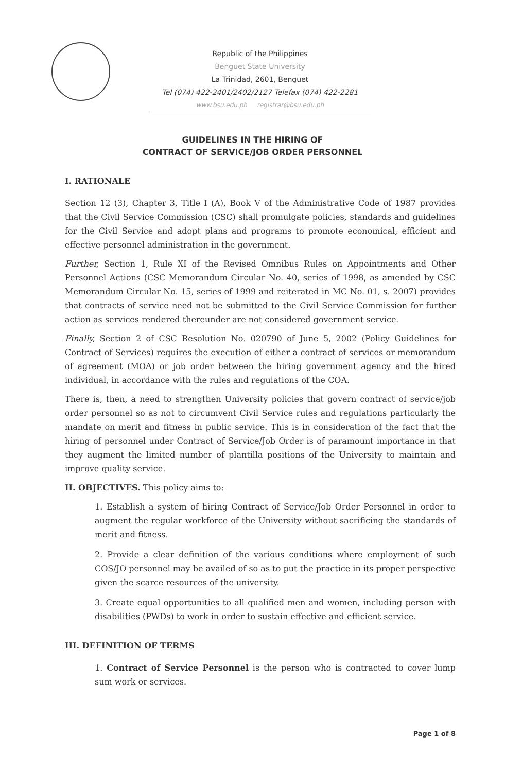Republic of the Philippines
Benguet State University
La Trinidad, 2601, Benguet
Tel (074) 422-2401/2402/2127 Telefax (074) 422-2281
www.bsu.edu.ph registrar@bsu.edu.ph
GUIDELINES IN THE HIRING OF
CONTRACT OF SERVICE/JOB ORDER PERSONNEL
I. RATIONALE
Section 12 (3), Chapter 3, Title I (A), Book V of the Administrative Code of 1987 provides that the Civil Service Commission (CSC) shall promulgate policies, standards and guidelines for the Civil Service and adopt plans and programs to promote economical, efficient and effective personnel administration in the government.
Further, Section 1, Rule XI of the Revised Omnibus Rules on Appointments and Other Personnel Actions (CSC Memorandum Circular No. 40, series of 1998, as amended by CSC Memorandum Circular No. 15, series of 1999 and reiterated in MC No. 01, s. 2007) provides that contracts of service need not be submitted to the Civil Service Commission for further action as services rendered thereunder are not considered government service.
Finally, Section 2 of CSC Resolution No. 020790 of June 5, 2002 (Policy Guidelines for Contract of Services) requires the execution of either a contract of services or memorandum of agreement (MOA) or job order between the hiring government agency and the hired individual, in accordance with the rules and regulations of the COA.
There is, then, a need to strengthen University policies that govern contract of service/job order personnel so as not to circumvent Civil Service rules and regulations particularly the mandate on merit and fitness in public service. This is in consideration of the fact that the hiring of personnel under Contract of Service/Job Order is of paramount importance in that they augment the limited number of plantilla positions of the University to maintain and improve quality service.
II. OBJECTIVES. This policy aims to:
1. Establish a system of hiring Contract of Service/Job Order Personnel in order to augment the regular workforce of the University without sacrificing the standards of merit and fitness.
2. Provide a clear definition of the various conditions where employment of such COS/JO personnel may be availed of so as to put the practice in its proper perspective given the scarce resources of the university.
3. Create equal opportunities to all qualified men and women, including person with disabilities (PWDs) to work in order to sustain effective and efficient service.
III. DEFINITION OF TERMS
1. Contract of Service Personnel is the person who is contracted to cover lump sum work or services.
Page 1 of 8